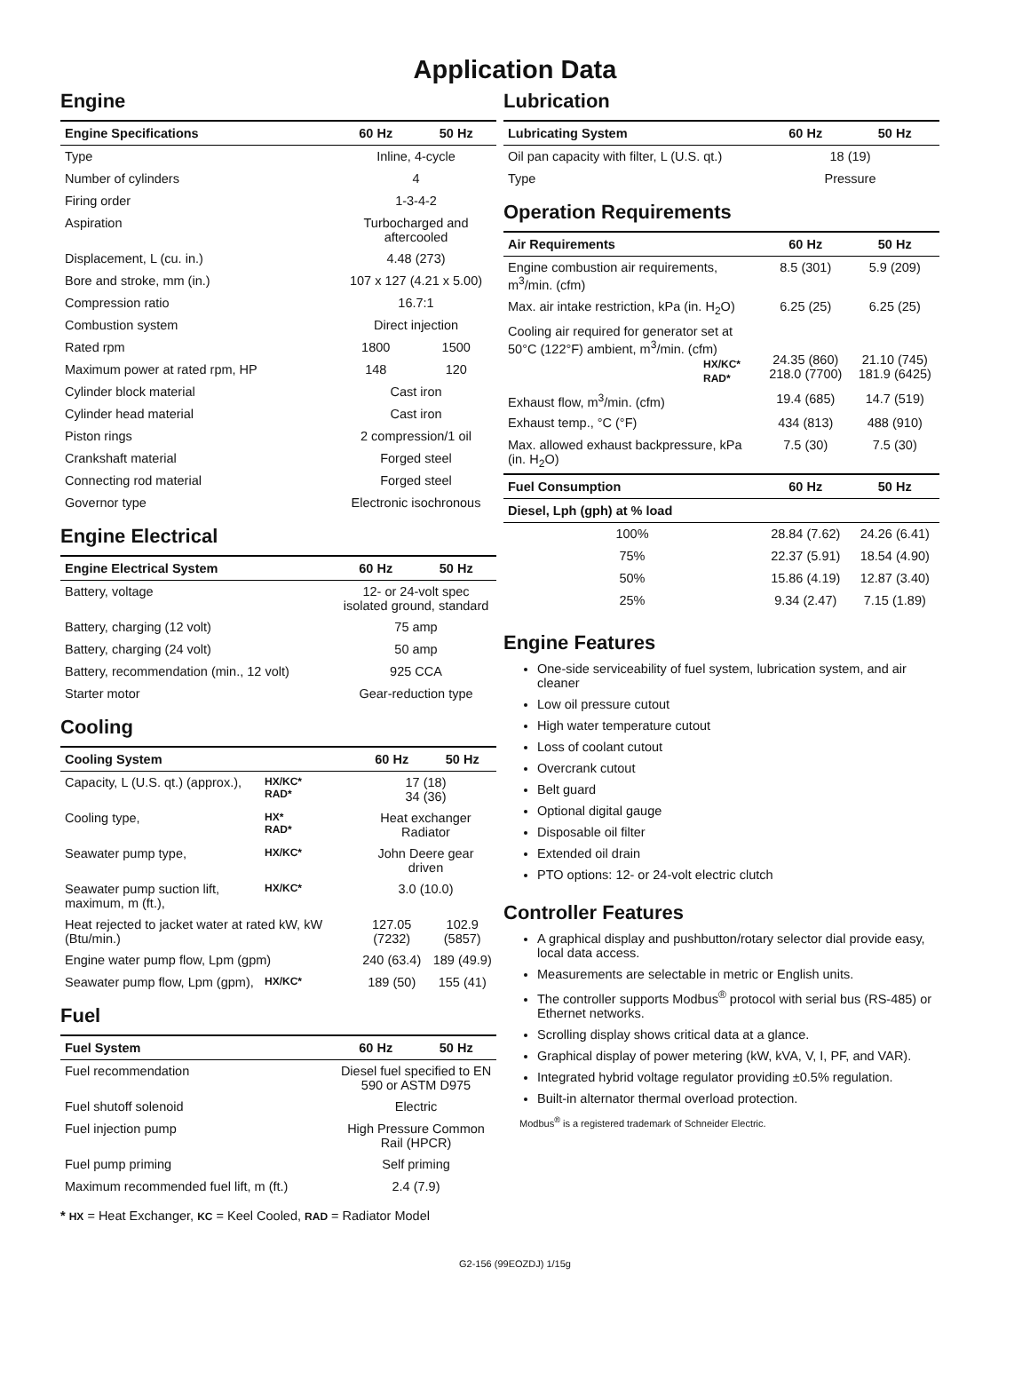Application Data
Engine
| Engine Specifications | 60 Hz | 50 Hz |
| --- | --- | --- |
| Type | Inline, 4-cycle | |
| Number of cylinders | 4 | |
| Firing order | 1-3-4-2 | |
| Aspiration | Turbocharged and aftercooled | |
| Displacement, L (cu. in.) | 4.48 (273) | |
| Bore and stroke, mm (in.) | 107 x 127 (4.21 x 5.00) | |
| Compression ratio | 16.7:1 | |
| Combustion system | Direct injection | |
| Rated rpm | 1800 | 1500 |
| Maximum power at rated rpm, HP | 148 | 120 |
| Cylinder block material | Cast iron | |
| Cylinder head material | Cast iron | |
| Piston rings | 2 compression/1 oil | |
| Crankshaft material | Forged steel | |
| Connecting rod material | Forged steel | |
| Governor type | Electronic isochronous | |
Engine Electrical
| Engine Electrical System | 60 Hz | 50 Hz |
| --- | --- | --- |
| Battery, voltage | 12- or 24-volt spec isolated ground, standard | |
| Battery, charging (12 volt) | 75 amp | |
| Battery, charging (24 volt) | 50 amp | |
| Battery, recommendation (min., 12 volt) | 925 CCA | |
| Starter motor | Gear-reduction type | |
Cooling
| Cooling System | | 60 Hz | 50 Hz |
| --- | --- | --- | --- |
| Capacity, L (U.S. qt.) (approx.), | HX/KC* RAD* | 17 (18) 34 (36) | |
| Cooling type, | HX* RAD* | Heat exchanger Radiator | |
| Seawater pump type, | HX/KC* | John Deere gear driven | |
| Seawater pump suction lift, maximum, m (ft.), | HX/KC* | 3.0 (10.0) | |
| Heat rejected to jacket water at rated kW, kW (Btu/min.) | | 127.05 (7232) | 102.9 (5857) |
| Engine water pump flow, Lpm (gpm) | | 240 (63.4) | 189 (49.9) |
| Seawater pump flow, Lpm (gpm), | HX/KC* | 189 (50) | 155 (41) |
Fuel
| Fuel System | 60 Hz | 50 Hz |
| --- | --- | --- |
| Fuel recommendation | Diesel fuel specified to EN 590 or ASTM D975 | |
| Fuel shutoff solenoid | Electric | |
| Fuel injection pump | High Pressure Common Rail (HPCR) | |
| Fuel pump priming | Self priming | |
| Maximum recommended fuel lift, m (ft.) | 2.4 (7.9) | |
* HX = Heat Exchanger, KC = Keel Cooled, RAD = Radiator Model
Lubrication
| Lubricating System | 60 Hz | 50 Hz |
| --- | --- | --- |
| Oil pan capacity with filter, L (U.S. qt.) | 18 (19) | |
| Type | Pressure | |
Operation Requirements
| Air Requirements | 60 Hz | 50 Hz |
| --- | --- | --- |
| Engine combustion air requirements, m<sup>3</sup>/min. (cfm) | 8.5 (301) | 5.9 (209) |
| Max. air intake restriction, kPa (in. H<sub>2</sub>O) | 6.25 (25) | 6.25 (25) |
| Cooling air required for generator set at 50°C (122°F) ambient, m<sup>3</sup>/min. (cfm) HX/KC* RAD* | 24.35 (860) 218.0 (7700) | 21.10 (745) 181.9 (6425) |
| Exhaust flow, m<sup>3</sup>/min. (cfm) | 19.4 (685) | 14.7 (519) |
| Exhaust temp., °C (°F) | 434 (813) | 488 (910) |
| Max. allowed exhaust backpressure, kPa (in. H<sub>2</sub>O) | 7.5 (30) | 7.5 (30) |
| Fuel Consumption | 60 Hz | 50 Hz |
| Diesel, Lph (gph) at % load | | |
| 100% | 28.84 (7.62) | 24.26 (6.41) |
| 75% | 22.37 (5.91) | 18.54 (4.90) |
| 50% | 15.86 (4.19) | 12.87 (3.40) |
| 25% | 9.34 (2.47) | 7.15 (1.89) |
Engine Features
One-side serviceability of fuel system, lubrication system, and air cleaner
Low oil pressure cutout
High water temperature cutout
Loss of coolant cutout
Overcrank cutout
Belt guard
Optional digital gauge
Disposable oil filter
Extended oil drain
PTO options: 12- or 24-volt electric clutch
Controller Features
A graphical display and pushbutton/rotary selector dial provide easy, local data access.
Measurements are selectable in metric or English units.
The controller supports Modbus<sup>®</sup> protocol with serial bus (RS-485) or Ethernet networks.
Scrolling display shows critical data at a glance.
Graphical display of power metering (kW, kVA, V, I, PF, and VAR).
Integrated hybrid voltage regulator providing ±0.5% regulation.
Built-in alternator thermal overload protection.
Modbus<sup>®</sup> is a registered trademark of Schneider Electric.
G2-156 (99EOZDJ) 1/15g